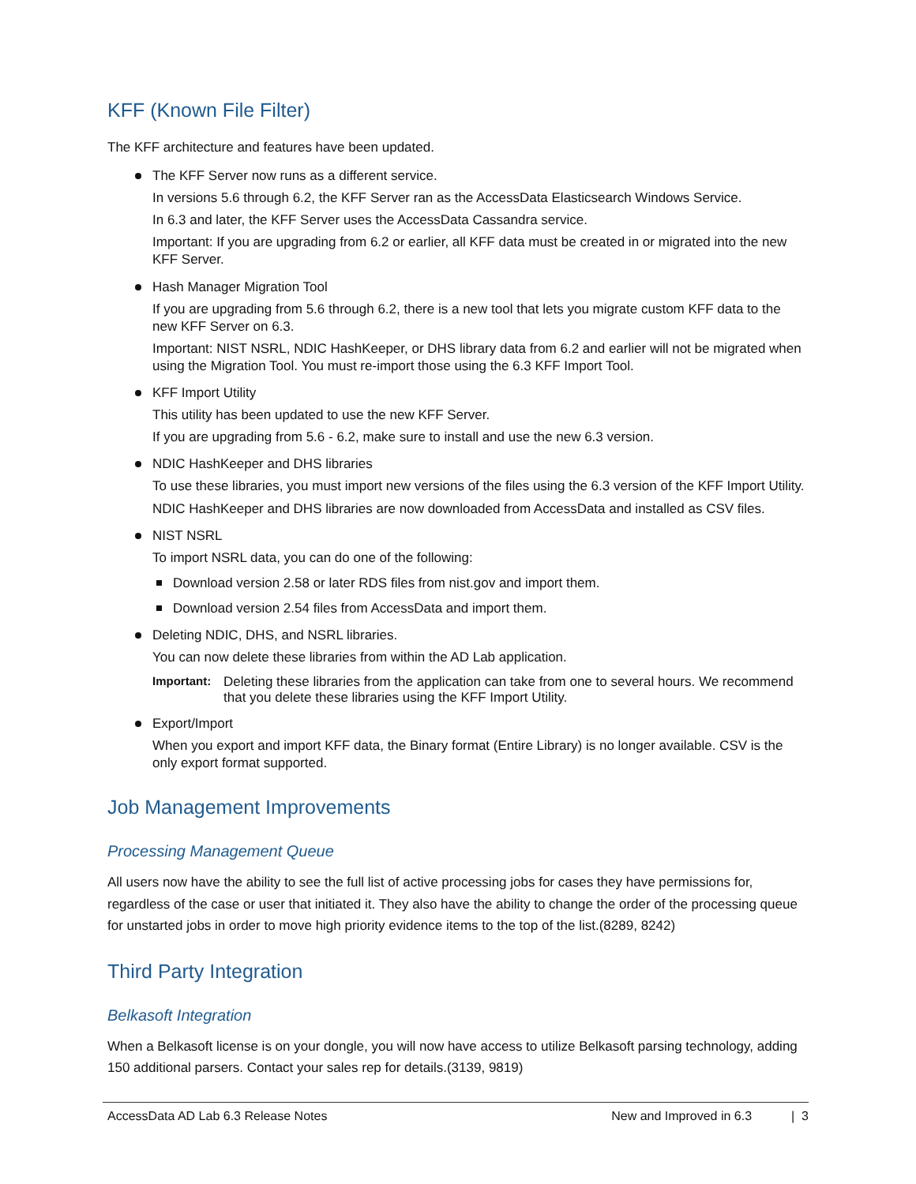KFF (Known File Filter)
The KFF architecture and features have been updated.
The KFF Server now runs as a different service.
In versions 5.6 through 6.2, the KFF Server ran as the AccessData Elasticsearch Windows Service.
In 6.3 and later, the KFF Server uses the AccessData Cassandra service.
Important: If you are upgrading from 6.2 or earlier, all KFF data must be created in or migrated into the new KFF Server.
Hash Manager Migration Tool
If you are upgrading from 5.6 through 6.2, there is a new tool that lets you migrate custom KFF data to the new KFF Server on 6.3.
Important: NIST NSRL, NDIC HashKeeper, or DHS library data from 6.2 and earlier will not be migrated when using the Migration Tool. You must re-import those using the 6.3 KFF Import Tool.
KFF Import Utility
This utility has been updated to use the new KFF Server.
If you are upgrading from 5.6 - 6.2, make sure to install and use the new 6.3 version.
NDIC HashKeeper and DHS libraries
To use these libraries, you must import new versions of the files using the 6.3 version of the KFF Import Utility.
NDIC HashKeeper and DHS libraries are now downloaded from AccessData and installed as CSV files.
NIST NSRL
To import NSRL data, you can do one of the following:
Download version 2.58 or later RDS files from nist.gov and import them.
Download version 2.54 files from AccessData and import them.
Deleting NDIC, DHS, and NSRL libraries.
You can now delete these libraries from within the AD Lab application.
Important: Deleting these libraries from the application can take from one to several hours. We recommend that you delete these libraries using the KFF Import Utility.
Export/Import
When you export and import KFF data, the Binary format (Entire Library) is no longer available. CSV is the only export format supported.
Job Management Improvements
Processing Management Queue
All users now have the ability to see the full list of active processing jobs for cases they have permissions for, regardless of the case or user that initiated it. They also have the ability to change the order of the processing queue for unstarted jobs in order to move high priority evidence items to the top of the list.(8289, 8242)
Third Party Integration
Belkasoft Integration
When a Belkasoft license is on your dongle, you will now have access to utilize Belkasoft parsing technology, adding 150 additional parsers. Contact your sales rep for details.(3139, 9819)
AccessData AD Lab 6.3 Release Notes New and Improved in 6.3 | 3